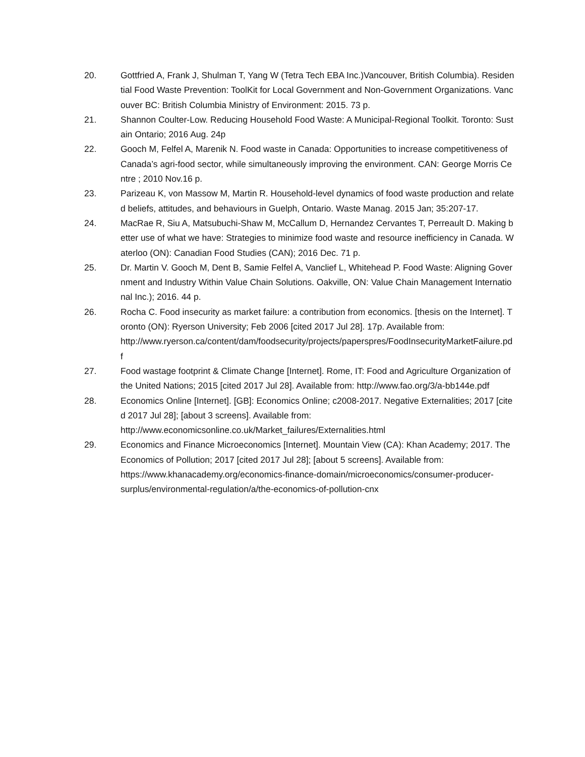20. Gottfried A, Frank J, Shulman T, Yang W (Tetra Tech EBA Inc.)Vancouver, British Columbia). Residential Food Waste Prevention: ToolKit for Local Government and Non-Government Organizations. Vancouver BC: British Columbia Ministry of Environment: 2015. 73 p.
21. Shannon Coulter-Low. Reducing Household Food Waste: A Municipal-Regional Toolkit. Toronto: Sustain Ontario; 2016 Aug. 24p
22. Gooch M, Felfel A, Marenik N. Food waste in Canada: Opportunities to increase competitiveness of Canada’s agri-food sector, while simultaneously improving the environment. CAN: George Morris Centre ; 2010 Nov.16 p.
23. Parizeau K, von Massow M, Martin R. Household-level dynamics of food waste production and related beliefs, attitudes, and behaviours in Guelph, Ontario. Waste Manag. 2015 Jan; 35:207-17.
24. MacRae R, Siu A, Matsubuchi-Shaw M, McCallum D, Hernandez Cervantes T, Perreault D. Making better use of what we have: Strategies to minimize food waste and resource inefficiency in Canada. Waterloo (ON): Canadian Food Studies (CAN); 2016 Dec. 71 p.
25. Dr. Martin V. Gooch M, Dent B, Samie Felfel A, Vanclief L, Whitehead P. Food Waste: Aligning Government and Industry Within Value Chain Solutions. Oakville, ON: Value Chain Management International Inc.); 2016. 44 p.
26. Rocha C. Food insecurity as market failure: a contribution from economics. [thesis on the Internet]. Toronto (ON): Ryerson University; Feb 2006 [cited 2017 Jul 28]. 17p. Available from:
http://www.ryerson.ca/content/dam/foodsecurity/projects/paperspres/FoodInsecurityMarketFailure.pdf
27. Food wastage footprint & Climate Change [Internet]. Rome, IT: Food and Agriculture Organization of the United Nations; 2015 [cited 2017 Jul 28]. Available from: http://www.fao.org/3/a-bb144e.pdf
28. Economics Online [Internet]. [GB]: Economics Online; c2008-2017. Negative Externalities; 2017 [cited 2017 Jul 28]; [about 3 screens]. Available from:
http://www.economicsonline.co.uk/Market_failures/Externalities.html
29. Economics and Finance Microeconomics [Internet]. Mountain View (CA): Khan Academy; 2017. The Economics of Pollution; 2017 [cited 2017 Jul 28]; [about 5 screens]. Available from: https://www.khanacademy.org/economics-finance-domain/microeconomics/consumer-producer-surplus/environmental-regulation/a/the-economics-of-pollution-cnx